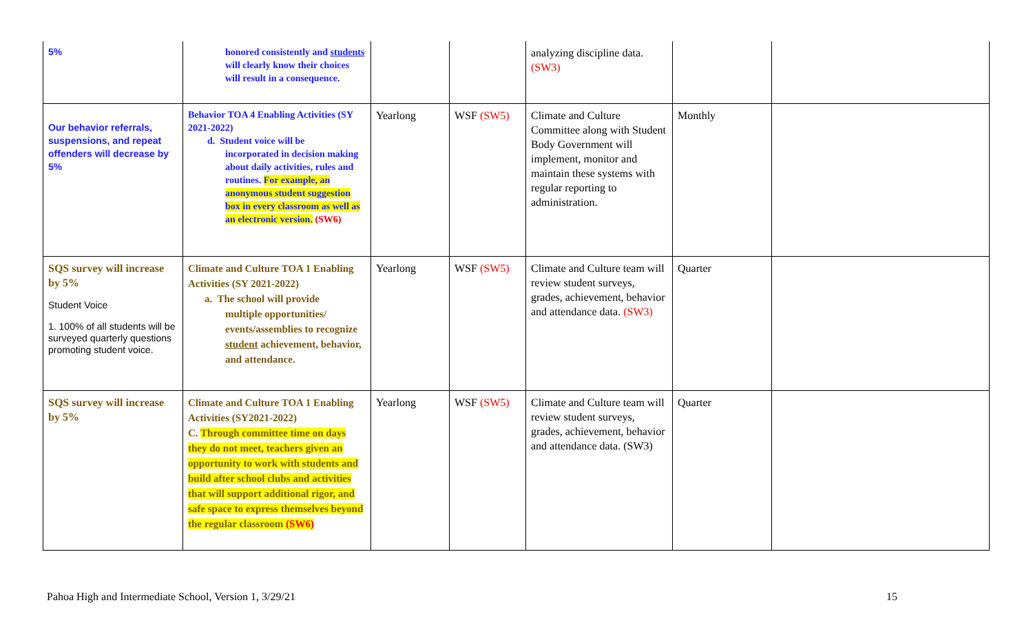| 5% | honored consistently and students will clearly know their choices will result in a consequence. | | | analyzing discipline data. (SW3) | | |
| Our behavior referrals, suspensions, and repeat offenders will decrease by 5% | Behavior TOA 4 Enabling Activities (SY 2021-2022) d. Student voice will be incorporated in decision making about daily activities, rules and routines. For example, an anonymous student suggestion box in every classroom as well as an electronic version. (SW6) | Yearlong | WSF (SW5) | Climate and Culture Committee along with Student Body Government will implement, monitor and maintain these systems with regular reporting to administration. | Monthly | |
| SQS survey will increase by 5% Student Voice 1. 100% of all students will be surveyed quarterly questions promoting student voice. | Climate and Culture TOA 1 Enabling Activities (SY 2021-2022) a. The school will provide multiple opportunities/ events/assemblies to recognize student achievement, behavior, and attendance. | Yearlong | WSF (SW5) | Climate and Culture team will review student surveys, grades, achievement, behavior and attendance data. (SW3) | Quarter | |
| SQS survey will increase by 5% | Climate and Culture TOA 1 Enabling Activities (SY2021-2022) C. Through committee time on days they do not meet, teachers given an opportunity to work with students and build after school clubs and activities that will support additional rigor, and safe space to express themselves beyond the regular classroom (SW6) | Yearlong | WSF (SW5) | Climate and Culture team will review student surveys, grades, achievement, behavior and attendance data. (SW3) | Quarter | |
Pahoa High and Intermediate School, Version 1, 3/29/21 15